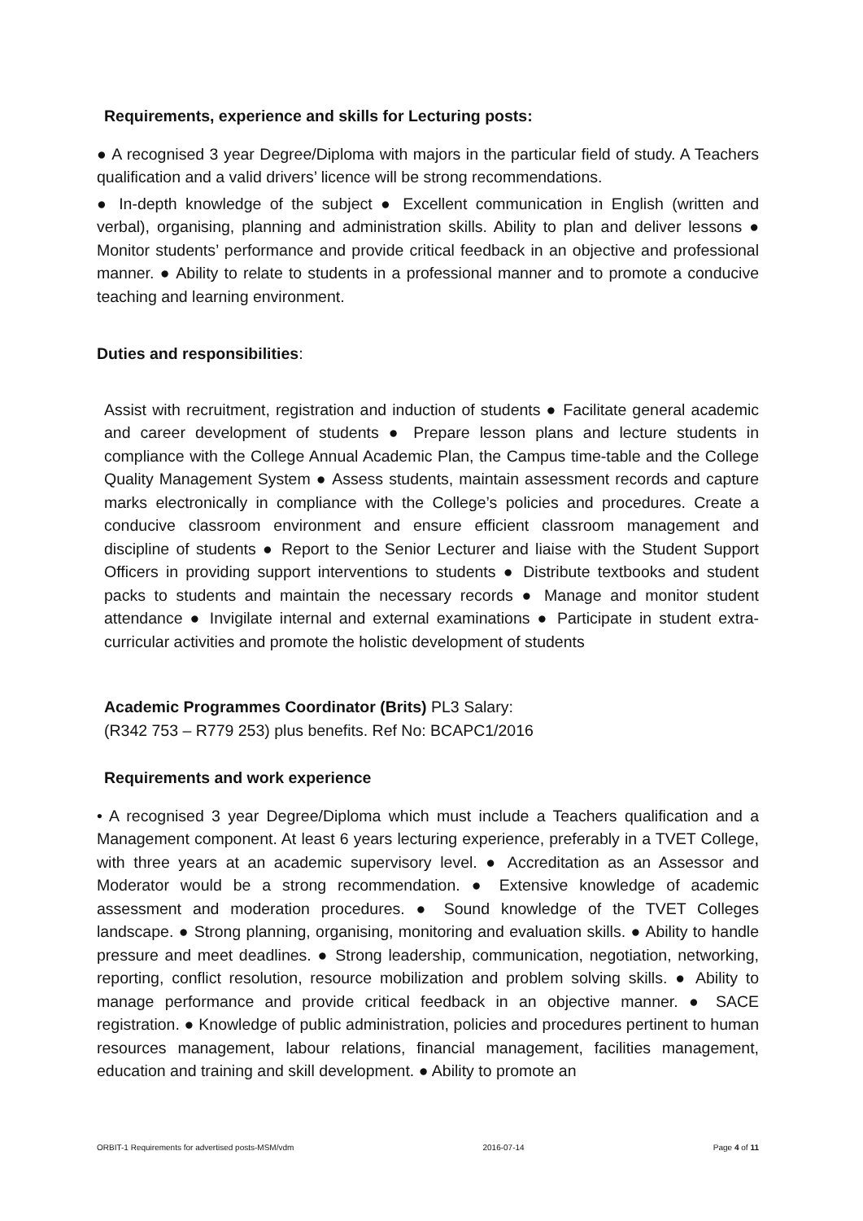Requirements, experience and skills for Lecturing posts:
● A recognised 3 year Degree/Diploma with majors in the particular field of study. A Teachers qualification and a valid drivers’ licence will be strong recommendations.
● In-depth knowledge of the subject ● Excellent communication in English (written and verbal), organising, planning and administration skills. Ability to plan and deliver lessons ● Monitor students’ performance and provide critical feedback in an objective and professional manner. ● Ability to relate to students in a professional manner and to promote a conducive teaching and learning environment.
Duties and responsibilities:
Assist with recruitment, registration and induction of students ● Facilitate general academic and career development of students ● Prepare lesson plans and lecture students in compliance with the College Annual Academic Plan, the Campus time-table and the College Quality Management System ● Assess students, maintain assessment records and capture marks electronically in compliance with the College’s policies and procedures. Create a conducive classroom environment and ensure efficient classroom management and discipline of students ● Report to the Senior Lecturer and liaise with the Student Support Officers in providing support interventions to students ● Distribute textbooks and student packs to students and maintain the necessary records ● Manage and monitor student attendance ● Invigilate internal and external examinations ● Participate in student extra-curricular activities and promote the holistic development of students
Academic Programmes Coordinator (Brits) PL3 Salary:
(R342 753 – R779 253) plus benefits. Ref No: BCAPC1/2016
Requirements and work experience
• A recognised 3 year Degree/Diploma which must include a Teachers qualification and a Management component. At least 6 years lecturing experience, preferably in a TVET College, with three years at an academic supervisory level. ● Accreditation as an Assessor and Moderator would be a strong recommendation. ● Extensive knowledge of academic assessment and moderation procedures. ● Sound knowledge of the TVET Colleges landscape. ● Strong planning, organising, monitoring and evaluation skills. ● Ability to handle pressure and meet deadlines. ● Strong leadership, communication, negotiation, networking, reporting, conflict resolution, resource mobilization and problem solving skills. ● Ability to manage performance and provide critical feedback in an objective manner. ● SACE registration. ● Knowledge of public administration, policies and procedures pertinent to human resources management, labour relations, financial management, facilities management, education and training and skill development. ● Ability to promote an
ORBIT-1 Requirements for advertised posts-MSM/vdm 2016-07-14 Page 4 of 11